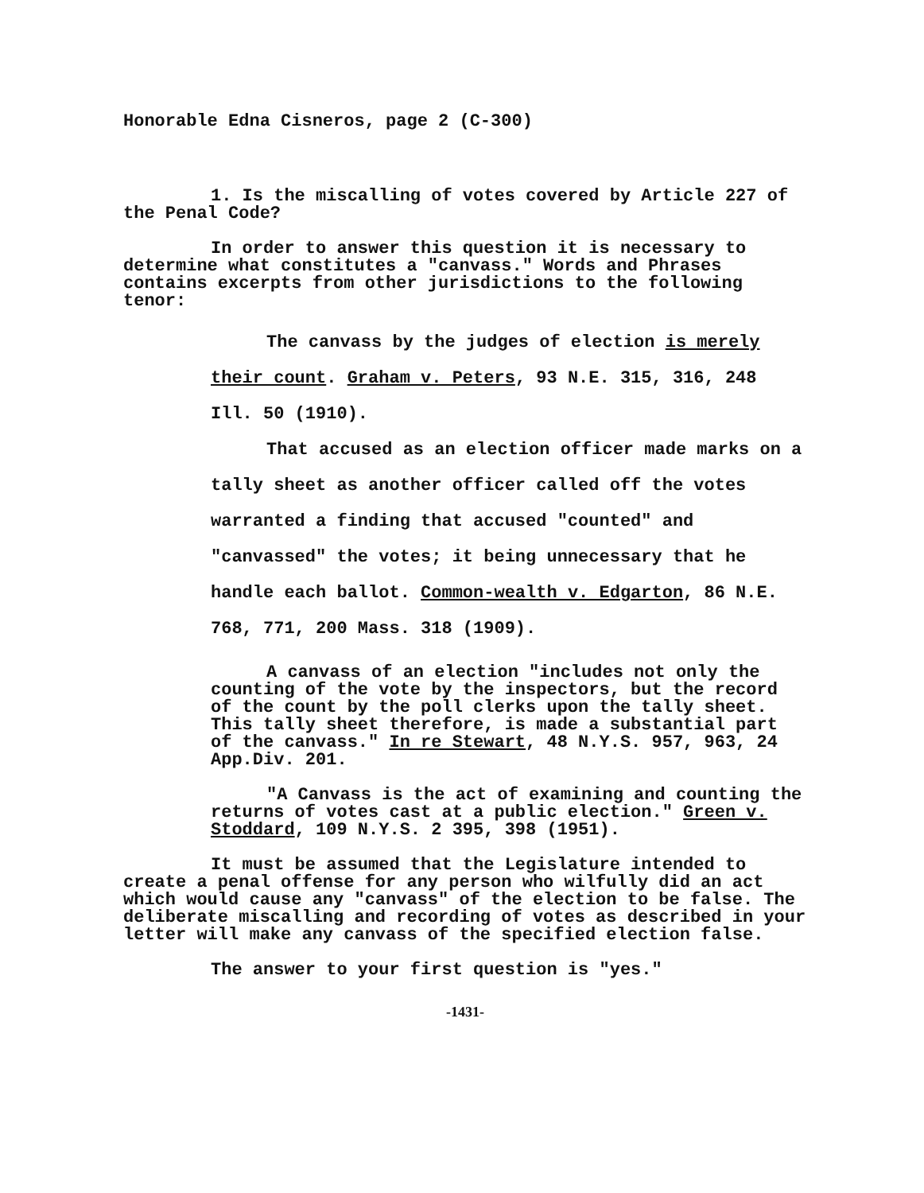Honorable Edna Cisneros, page 2 (C-300)
1. Is the miscalling of votes covered by Article 227 of the Penal Code?
In order to answer this question it is necessary to determine what constitutes a "canvass." Words and Phrases contains excerpts from other jurisdictions to the following tenor:
The canvass by the judges of election is merely their count. Graham v. Peters, 93 N.E. 315, 316, 248 Ill. 50 (1910).
That accused as an election officer made marks on a tally sheet as another officer called off the votes warranted a finding that accused "counted" and "canvassed" the votes; it being unnecessary that he handle each ballot. Common-wealth v. Edgarton, 86 N.E. 768, 771, 200 Mass. 318 (1909).
A canvass of an election "includes not only the counting of the vote by the inspectors, but the record of the count by the poll clerks upon the tally sheet. This tally sheet therefore, is made a substantial part of the canvass." In re Stewart, 48 N.Y.S. 957, 963, 24 App.Div. 201.
"A Canvass is the act of examining and counting the returns of votes cast at a public election." Green v. Stoddard, 109 N.Y.S. 2 395, 398 (1951).
It must be assumed that the Legislature intended to create a penal offense for any person who wilfully did an act which would cause any "canvass" of the election to be false. The deliberate miscalling and recording of votes as described in your letter will make any canvass of the specified election false.
The answer to your first question is "yes."
-1431-